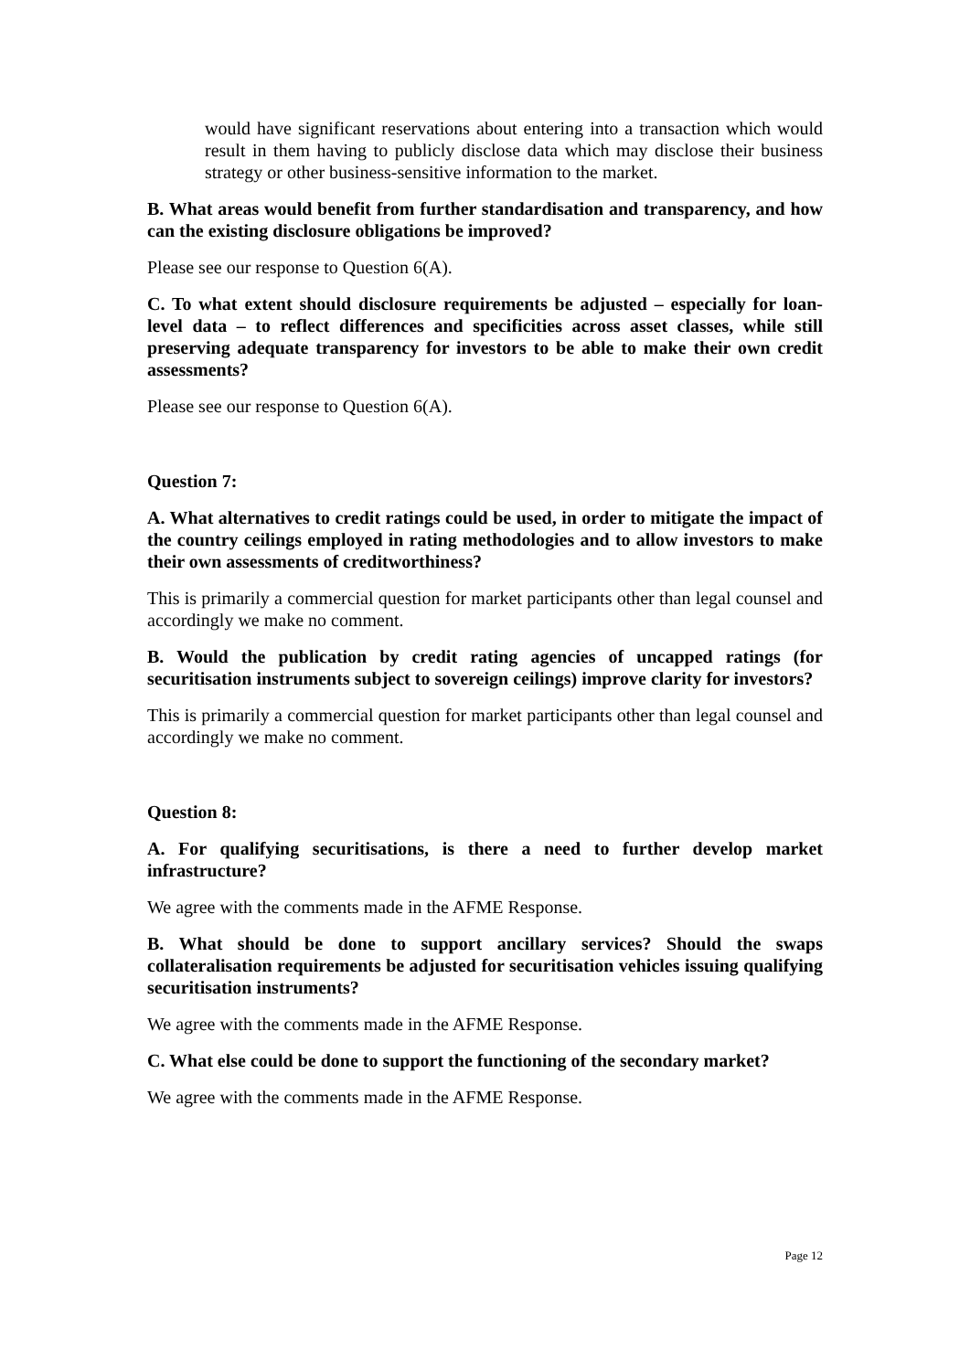would have significant reservations about entering into a transaction which would result in them having to publicly disclose data which may disclose their business strategy or other business-sensitive information to the market.
B. What areas would benefit from further standardisation and transparency, and how can the existing disclosure obligations be improved?
Please see our response to Question 6(A).
C. To what extent should disclosure requirements be adjusted – especially for loan-level data – to reflect differences and specificities across asset classes, while still preserving adequate transparency for investors to be able to make their own credit assessments?
Please see our response to Question 6(A).
Question 7:
A. What alternatives to credit ratings could be used, in order to mitigate the impact of the country ceilings employed in rating methodologies and to allow investors to make their own assessments of creditworthiness?
This is primarily a commercial question for market participants other than legal counsel and accordingly we make no comment.
B. Would the publication by credit rating agencies of uncapped ratings (for securitisation instruments subject to sovereign ceilings) improve clarity for investors?
This is primarily a commercial question for market participants other than legal counsel and accordingly we make no comment.
Question 8:
A. For qualifying securitisations, is there a need to further develop market infrastructure?
We agree with the comments made in the AFME Response.
B. What should be done to support ancillary services? Should the swaps collateralisation requirements be adjusted for securitisation vehicles issuing qualifying securitisation instruments?
We agree with the comments made in the AFME Response.
C. What else could be done to support the functioning of the secondary market?
We agree with the comments made in the AFME Response.
Page 12